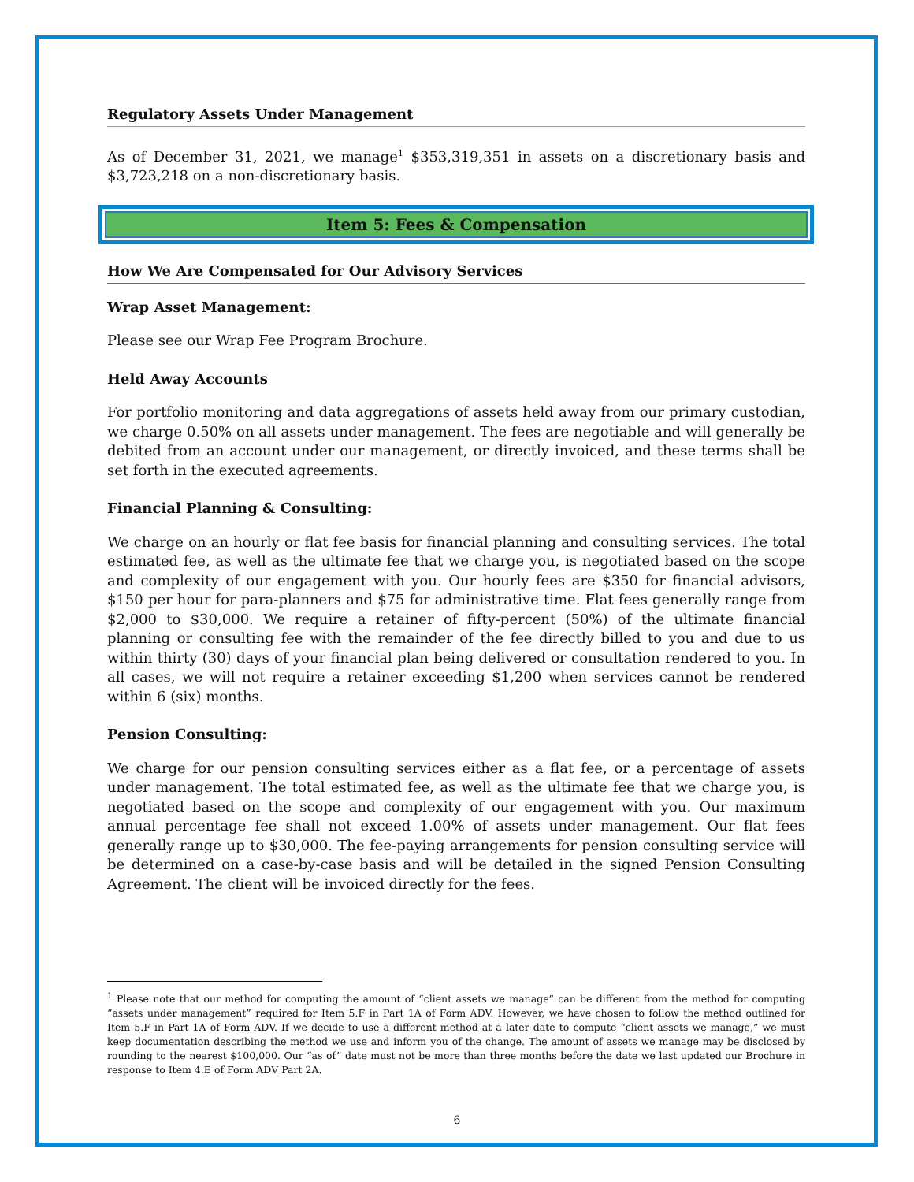Regulatory Assets Under Management
As of December 31, 2021, we manage<sup>1</sup> $353,319,351 in assets on a discretionary basis and $3,723,218 on a non-discretionary basis.
Item 5: Fees & Compensation
How We Are Compensated for Our Advisory Services
Wrap Asset Management:
Please see our Wrap Fee Program Brochure.
Held Away Accounts
For portfolio monitoring and data aggregations of assets held away from our primary custodian, we charge 0.50% on all assets under management. The fees are negotiable and will generally be debited from an account under our management, or directly invoiced, and these terms shall be set forth in the executed agreements.
Financial Planning & Consulting:
We charge on an hourly or flat fee basis for financial planning and consulting services. The total estimated fee, as well as the ultimate fee that we charge you, is negotiated based on the scope and complexity of our engagement with you. Our hourly fees are $350 for financial advisors, $150 per hour for para-planners and $75 for administrative time. Flat fees generally range from $2,000 to $30,000. We require a retainer of fifty-percent (50%) of the ultimate financial planning or consulting fee with the remainder of the fee directly billed to you and due to us within thirty (30) days of your financial plan being delivered or consultation rendered to you. In all cases, we will not require a retainer exceeding $1,200 when services cannot be rendered within 6 (six) months.
Pension Consulting:
We charge for our pension consulting services either as a flat fee, or a percentage of assets under management. The total estimated fee, as well as the ultimate fee that we charge you, is negotiated based on the scope and complexity of our engagement with you. Our maximum annual percentage fee shall not exceed 1.00% of assets under management. Our flat fees generally range up to $30,000. The fee-paying arrangements for pension consulting service will be determined on a case-by-case basis and will be detailed in the signed Pension Consulting Agreement. The client will be invoiced directly for the fees.
<sup>1</sup> Please note that our method for computing the amount of “client assets we manage” can be different from the method for computing “assets under management” required for Item 5.F in Part 1A of Form ADV. However, we have chosen to follow the method outlined for Item 5.F in Part 1A of Form ADV. If we decide to use a different method at a later date to compute “client assets we manage,” we must keep documentation describing the method we use and inform you of the change. The amount of assets we manage may be disclosed by rounding to the nearest $100,000. Our “as of” date must not be more than three months before the date we last updated our Brochure in response to Item 4.E of Form ADV Part 2A.
6